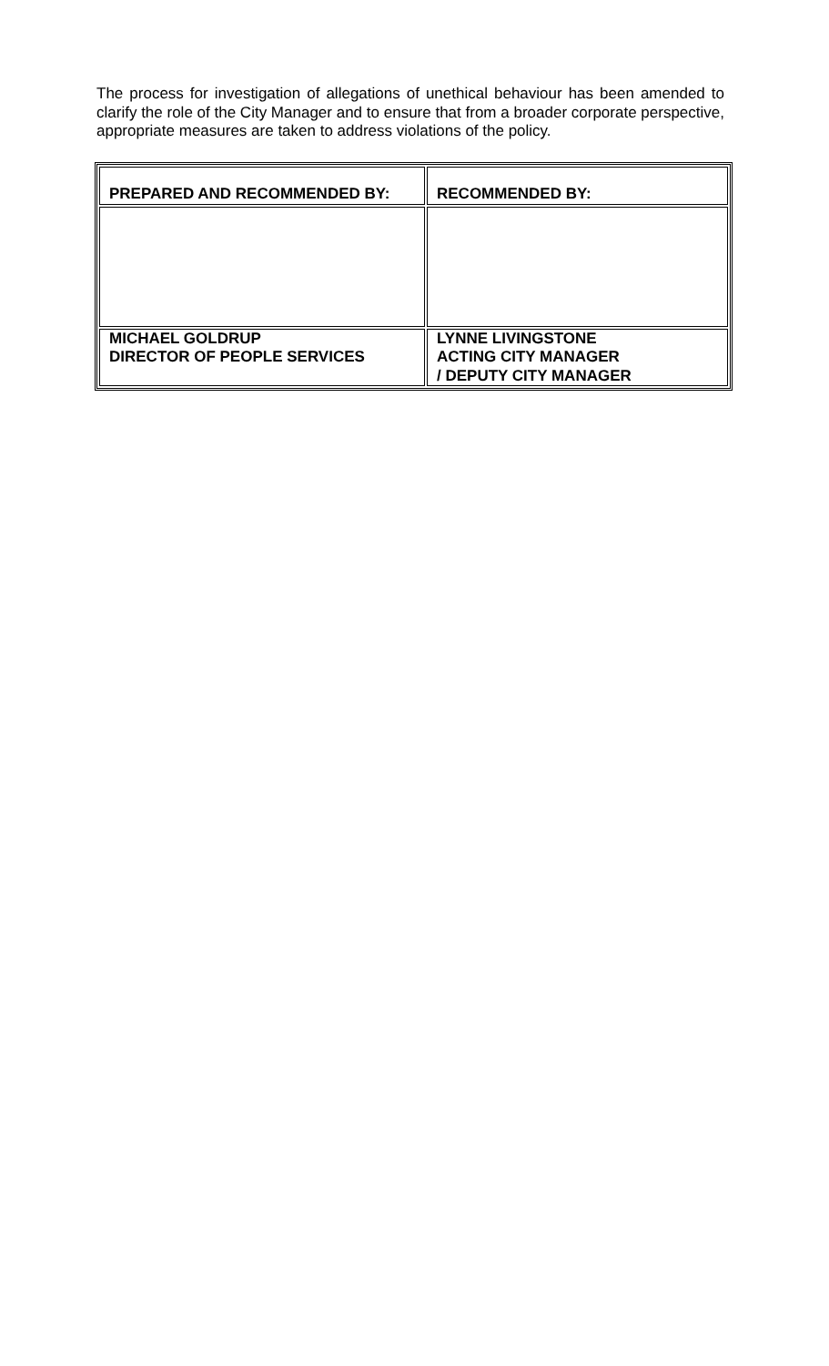The process for investigation of allegations of unethical behaviour has been amended to clarify the role of the City Manager and to ensure that from a broader corporate perspective, appropriate measures are taken to address violations of the policy.
| PREPARED AND RECOMMENDED BY: | RECOMMENDED BY: |
| MICHAEL GOLDRUP DIRECTOR OF PEOPLE SERVICES | LYNNE LIVINGSTONE ACTING CITY MANAGER / DEPUTY CITY MANAGER |